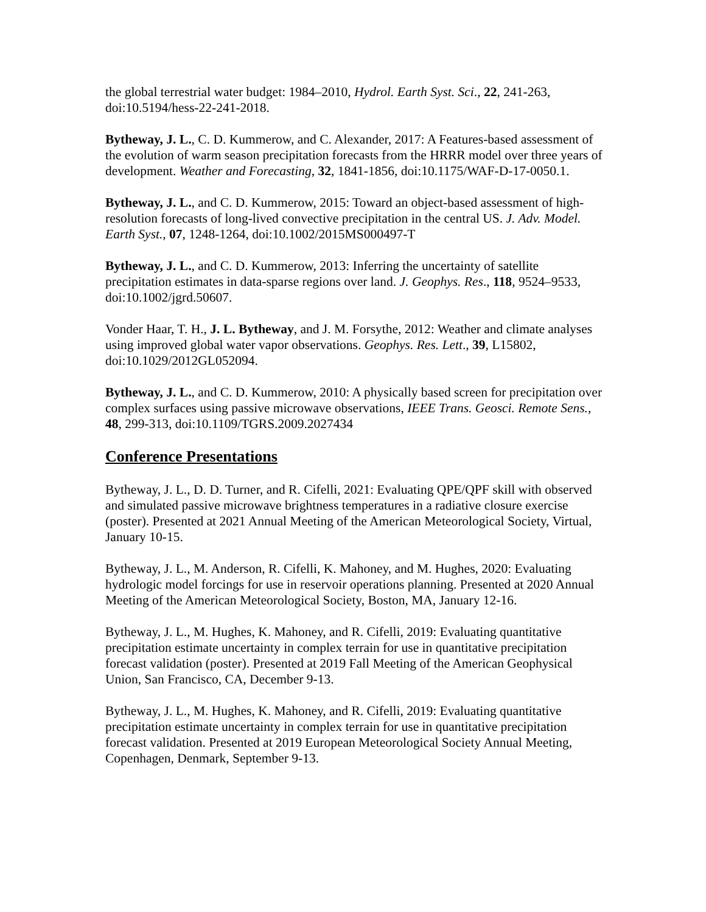the global terrestrial water budget: 1984–2010, Hydrol. Earth Syst. Sci., 22, 241-263, doi:10.5194/hess-22-241-2018.
Bytheway, J. L., C. D. Kummerow, and C. Alexander, 2017: A Features-based assessment of the evolution of warm season precipitation forecasts from the HRRR model over three years of development. Weather and Forecasting, 32, 1841-1856, doi:10.1175/WAF-D-17-0050.1.
Bytheway, J. L., and C. D. Kummerow, 2015: Toward an object-based assessment of high-resolution forecasts of long-lived convective precipitation in the central US. J. Adv. Model. Earth Syst., 07, 1248-1264, doi:10.1002/2015MS000497-T
Bytheway, J. L., and C. D. Kummerow, 2013: Inferring the uncertainty of satellite precipitation estimates in data-sparse regions over land. J. Geophys. Res., 118, 9524–9533, doi:10.1002/jgrd.50607.
Vonder Haar, T. H., J. L. Bytheway, and J. M. Forsythe, 2012: Weather and climate analyses using improved global water vapor observations. Geophys. Res. Lett., 39, L15802, doi:10.1029/2012GL052094.
Bytheway, J. L., and C. D. Kummerow, 2010: A physically based screen for precipitation over complex surfaces using passive microwave observations, IEEE Trans. Geosci. Remote Sens., 48, 299-313, doi:10.1109/TGRS.2009.2027434
Conference Presentations
Bytheway, J. L., D. D. Turner, and R. Cifelli, 2021: Evaluating QPE/QPF skill with observed and simulated passive microwave brightness temperatures in a radiative closure exercise (poster). Presented at 2021 Annual Meeting of the American Meteorological Society, Virtual, January 10-15.
Bytheway, J. L., M. Anderson, R. Cifelli, K. Mahoney, and M. Hughes, 2020: Evaluating hydrologic model forcings for use in reservoir operations planning. Presented at 2020 Annual Meeting of the American Meteorological Society, Boston, MA, January 12-16.
Bytheway, J. L., M. Hughes, K. Mahoney, and R. Cifelli, 2019: Evaluating quantitative precipitation estimate uncertainty in complex terrain for use in quantitative precipitation forecast validation (poster). Presented at 2019 Fall Meeting of the American Geophysical Union, San Francisco, CA, December 9-13.
Bytheway, J. L., M. Hughes, K. Mahoney, and R. Cifelli, 2019: Evaluating quantitative precipitation estimate uncertainty in complex terrain for use in quantitative precipitation forecast validation. Presented at 2019 European Meteorological Society Annual Meeting, Copenhagen, Denmark, September 9-13.